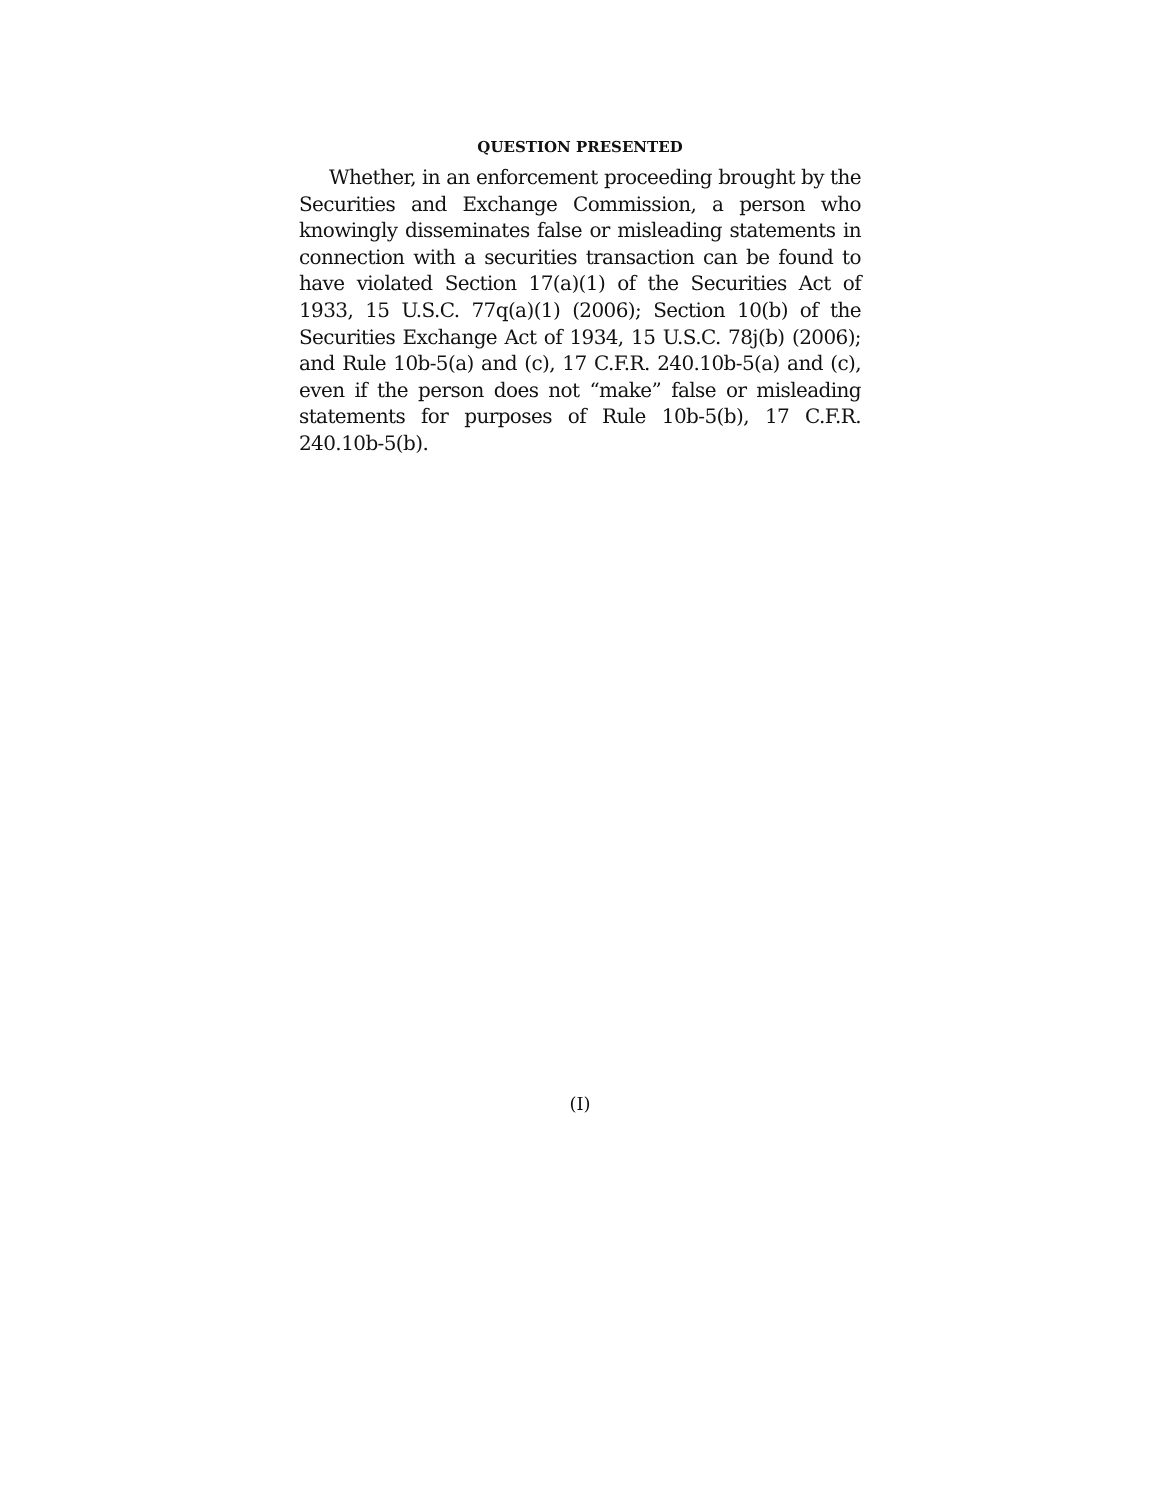QUESTION PRESENTED
Whether, in an enforcement proceeding brought by the Securities and Exchange Commission, a person who knowingly disseminates false or misleading statements in connection with a securities transaction can be found to have violated Section 17(a)(1) of the Securities Act of 1933, 15 U.S.C. 77q(a)(1) (2006); Section 10(b) of the Securities Exchange Act of 1934, 15 U.S.C. 78j(b) (2006); and Rule 10b-5(a) and (c), 17 C.F.R. 240.10b-5(a) and (c), even if the person does not “make” false or misleading statements for purposes of Rule 10b-5(b), 17 C.F.R. 240.10b-5(b).
(I)